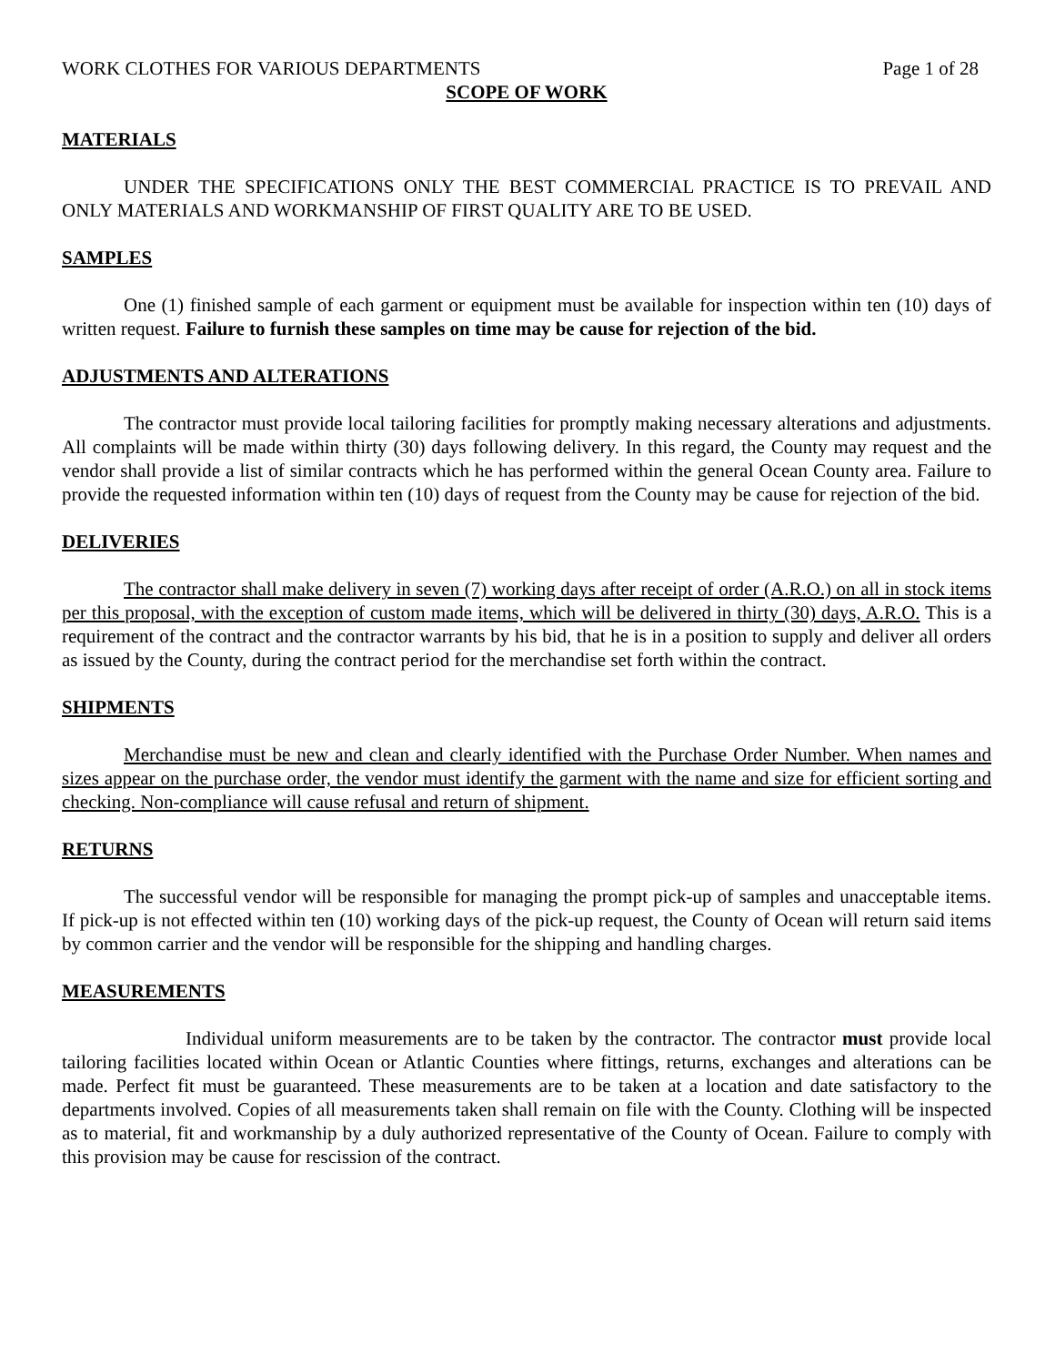WORK CLOTHES FOR VARIOUS DEPARTMENTS Page 1 of 28
SCOPE OF WORK
MATERIALS
UNDER THE SPECIFICATIONS ONLY THE BEST COMMERCIAL PRACTICE IS TO PREVAIL AND ONLY MATERIALS AND WORKMANSHIP OF FIRST QUALITY ARE TO BE USED.
SAMPLES
One (1) finished sample of each garment or equipment must be available for inspection within ten (10) days of written request. Failure to furnish these samples on time may be cause for rejection of the bid.
ADJUSTMENTS AND ALTERATIONS
The contractor must provide local tailoring facilities for promptly making necessary alterations and adjustments. All complaints will be made within thirty (30) days following delivery. In this regard, the County may request and the vendor shall provide a list of similar contracts which he has performed within the general Ocean County area. Failure to provide the requested information within ten (10) days of request from the County may be cause for rejection of the bid.
DELIVERIES
The contractor shall make delivery in seven (7) working days after receipt of order (A.R.O.) on all in stock items per this proposal, with the exception of custom made items, which will be delivered in thirty (30) days, A.R.O. This is a requirement of the contract and the contractor warrants by his bid, that he is in a position to supply and deliver all orders as issued by the County, during the contract period for the merchandise set forth within the contract.
SHIPMENTS
Merchandise must be new and clean and clearly identified with the Purchase Order Number. When names and sizes appear on the purchase order, the vendor must identify the garment with the name and size for efficient sorting and checking. Non-compliance will cause refusal and return of shipment.
RETURNS
The successful vendor will be responsible for managing the prompt pick-up of samples and unacceptable items. If pick-up is not effected within ten (10) working days of the pick-up request, the County of Ocean will return said items by common carrier and the vendor will be responsible for the shipping and handling charges.
MEASUREMENTS
Individual uniform measurements are to be taken by the contractor. The contractor must provide local tailoring facilities located within Ocean or Atlantic Counties where fittings, returns, exchanges and alterations can be made. Perfect fit must be guaranteed. These measurements are to be taken at a location and date satisfactory to the departments involved. Copies of all measurements taken shall remain on file with the County. Clothing will be inspected as to material, fit and workmanship by a duly authorized representative of the County of Ocean. Failure to comply with this provision may be cause for rescission of the contract.